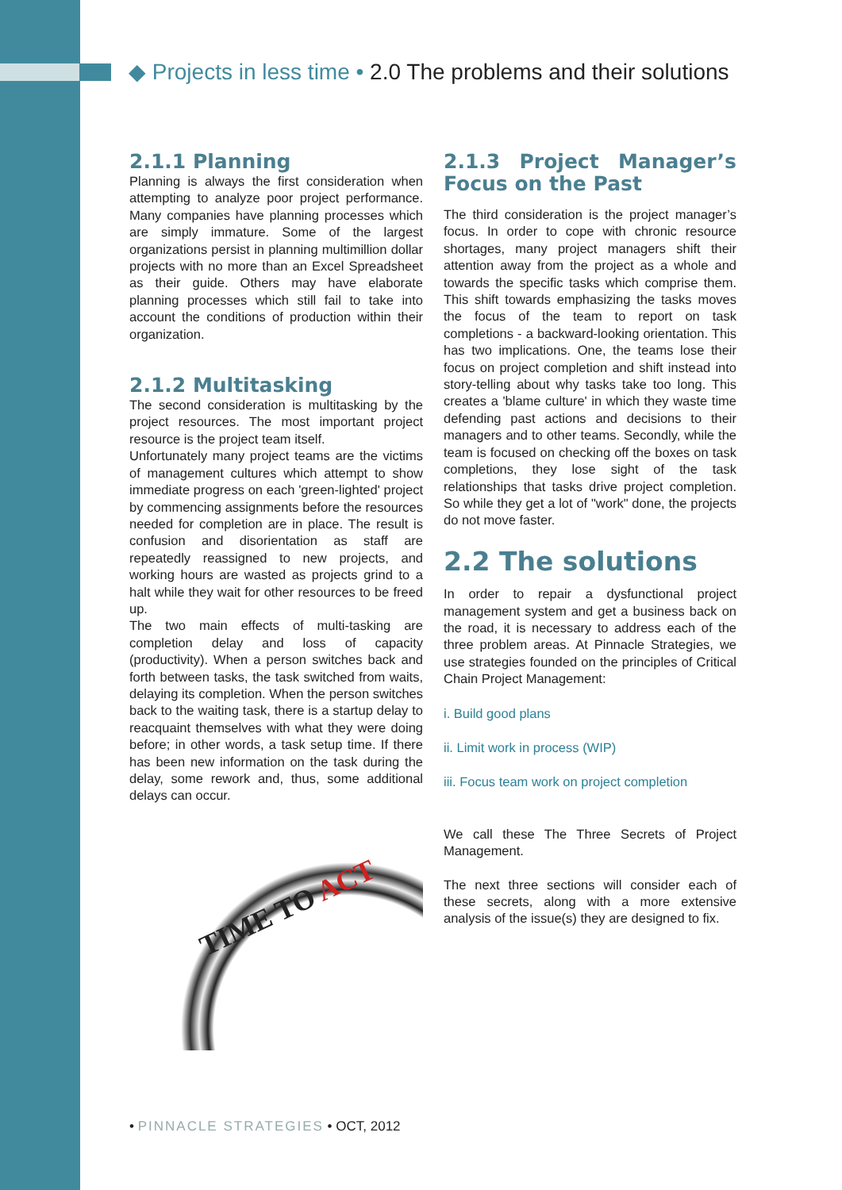◆ Projects in less time • 2.0 The problems and their solutions
2.1.1 Planning
Planning is always the first consideration when attempting to analyze poor project performance. Many companies have planning processes which are simply immature. Some of the largest organizations persist in planning multimillion dollar projects with no more than an Excel Spreadsheet as their guide. Others may have elaborate planning processes which still fail to take into account the conditions of production within their organization.
2.1.2 Multitasking
The second consideration is multitasking by the project resources. The most important project resource is the project team itself.
Unfortunately many project teams are the victims of management cultures which attempt to show immediate progress on each 'green-lighted' project by commencing assignments before the resources needed for completion are in place. The result is confusion and disorientation as staff are repeatedly reassigned to new projects, and working hours are wasted as projects grind to a halt while they wait for other resources to be freed up.
The two main effects of multi-tasking are completion delay and loss of capacity (productivity). When a person switches back and forth between tasks, the task switched from waits, delaying its completion. When the person switches back to the waiting task, there is a startup delay to reacquaint themselves with what they were doing before; in other words, a task setup time. If there has been new information on the task during the delay, some rework and, thus, some additional delays can occur.
TIME TO ACT
2.1.3 Project Manager’s Focus on the Past
The third consideration is the project manager’s focus. In order to cope with chronic resource shortages, many project managers shift their attention away from the project as a whole and towards the specific tasks which comprise them. This shift towards emphasizing the tasks moves the focus of the team to report on task completions - a backward-looking orientation. This has two implications. One, the teams lose their focus on project completion and shift instead into story-telling about why tasks take too long. This creates a 'blame culture' in which they waste time defending past actions and decisions to their managers and to other teams. Secondly, while the team is focused on checking off the boxes on task completions, they lose sight of the task relationships that tasks drive project completion. So while they get a lot of "work" done, the projects do not move faster.
2.2 The solutions
In order to repair a dysfunctional project management system and get a business back on the road, it is necessary to address each of the three problem areas. At Pinnacle Strategies, we use strategies founded on the principles of Critical Chain Project Management:
i. Build good plans
ii. Limit work in process (WIP)
iii. Focus team work on project completion
We call these The Three Secrets of Project Management.
The next three sections will consider each of these secrets, along with a more extensive analysis of the issue(s) they are designed to fix.
• PINNACLE STRATEGIES • OCT, 2012